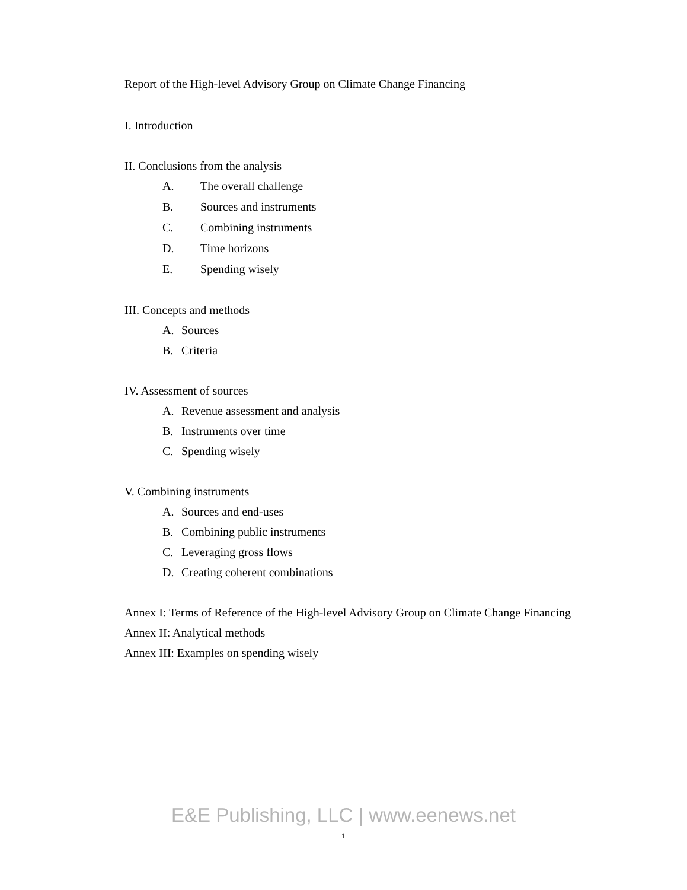Report of the High-level Advisory Group on Climate Change Financing
I. Introduction
II. Conclusions from the analysis
A. The overall challenge
B. Sources and instruments
C. Combining instruments
D. Time horizons
E. Spending wisely
III. Concepts and methods
A. Sources
B. Criteria
IV. Assessment of sources
A. Revenue assessment and analysis
B. Instruments over time
C. Spending wisely
V. Combining instruments
A. Sources and end-uses
B. Combining public instruments
C. Leveraging gross flows
D. Creating coherent combinations
Annex I: Terms of Reference of the High-level Advisory Group on Climate Change Financing
Annex II: Analytical methods
Annex III: Examples on spending wisely
E&E Publishing, LLC | www.eenews.net
1